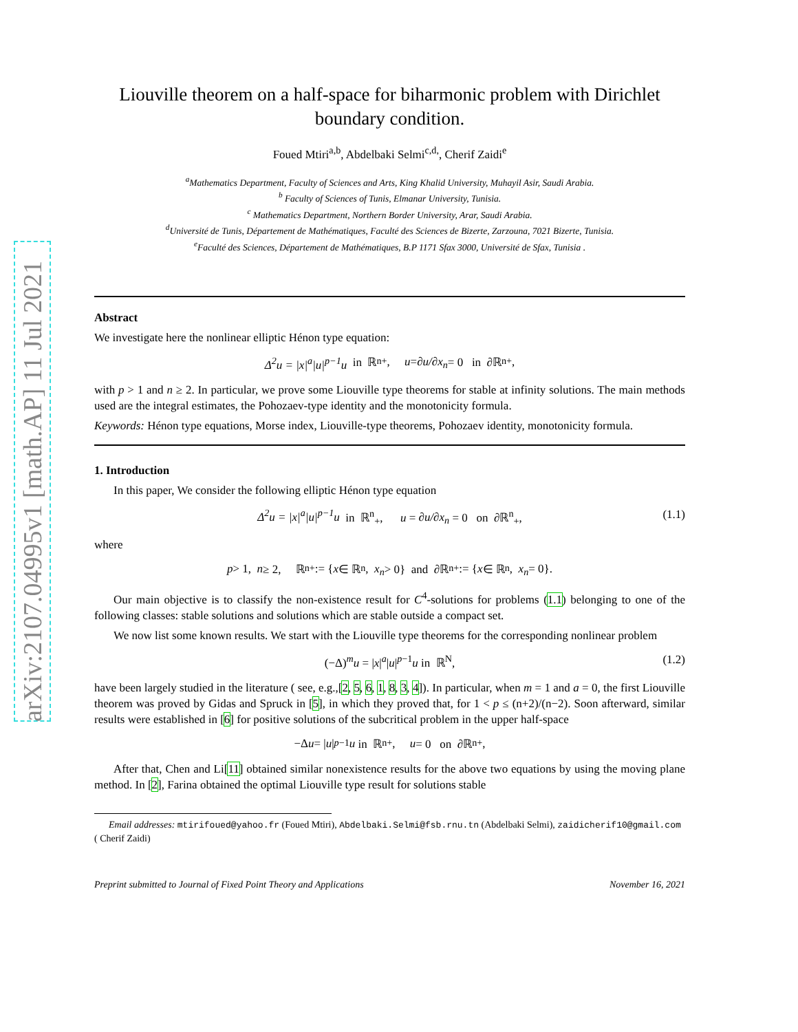arXiv:2107.04995v1 [math.AP] 11 Jul 2021
Liouville theorem on a half-space for biharmonic problem with Dirichlet boundary condition.
Foued Mtiri<sup>a,b</sup>, Abdelbaki Selmi<sup>c,d,</sup>, Cherif Zaidi<sup>e</sup>
<sup>a</sup> Mathematics Department, Faculty of Sciences and Arts, King Khalid University, Muhayil Asir, Saudi Arabia.
<sup>b</sup> Faculty of Sciences of Tunis, Elmanar University, Tunisia.
<sup>c</sup> Mathematics Department, Northern Border University, Arar, Saudi Arabia.
<sup>d</sup> Université de Tunis, Département de Mathématiques, Faculté des Sciences de Bizerte, Zarzouna, 7021 Bizerte, Tunisia.
<sup>e</sup> Faculté des Sciences, Département de Mathématiques, B.P 1171 Sfax 3000, Université de Sfax, Tunisia .
Abstract
We investigate here the nonlinear elliptic Hénon type equation:
Δ<sup>2</sup>u = |x|<sup>a</sup>|u|<sup>p−1</sup>u in ℝ<sup>n</sup><sub>+</sub>, u = ∂u/∂x<sub>n</sub> = 0 in ∂ℝ<sup>n</sup><sub>+</sub>,
with p > 1 and n ≥ 2. In particular, we prove some Liouville type theorems for stable at infinity solutions. The main methods used are the integral estimates, the Pohozaev-type identity and the monotonicity formula.
Keywords: Hénon type equations, Morse index, Liouville-type theorems, Pohozaev identity, monotonicity formula.
1. Introduction
In this paper, We consider the following elliptic Hénon type equation
Δ<sup>2</sup>u = |x|<sup>a</sup>|u|<sup>p−1</sup>u in ℝ<sup>n</sup><sub>+</sub>, u = ∂u/∂x<sub>n</sub> = 0 on ∂ℝ<sup>n</sup><sub>+</sub>, (1.1)
where
p > 1, n ≥ 2, ℝ<sup>n</sup><sub>+</sub> := { x ∈ ℝ<sup>n</sup>, x<sub>n</sub> > 0} and ∂ℝ<sup>n</sup><sub>+</sub> := { x ∈ ℝ<sup>n</sup>, x<sub>n</sub> = 0}.
Our main objective is to classify the non-existence result for C<sup>4</sup>-solutions for problems (1.1) belonging to one of the following classes: stable solutions and solutions which are stable outside a compact set.
We now list some known results. We start with the Liouville type theorems for the corresponding nonlinear problem
(−Δ)<sup>m</sup>u = |x|<sup>a</sup>|u|<sup>p−1</sup>u in ℝ<sup>N</sup>, (1.2)
have been largely studied in the literature ( see, e.g.,[2, 5, 6, 1, 8, 3, 4]). In particular, when m = 1 and a = 0, the first Liouville theorem was proved by Gidas and Spruck in [5], in which they proved that, for 1 < p ≤ (n+2)/(n−2). Soon afterward, similar results were established in [6] for positive solutions of the subcritical problem in the upper half-space
−Δ u = | u |<sup>p−1</sup> u in ℝ<sup>n</sup><sub>+</sub>, u = 0 on ∂ℝ<sup>n</sup><sub>+</sub>,
After that, Chen and Li[11] obtained similar nonexistence results for the above two equations by using the moving plane method. In [2], Farina obtained the optimal Liouville type result for solutions stable
Email addresses: mtirifoued@yahoo.fr (Foued Mtiri), Abdelbaki.Selmi@fsb.rnu.tn (Abdelbaki Selmi), zaidicherif10@gmail.com ( Cherif Zaidi)
Preprint submitted to Journal of Fixed Point Theory and Applications November 16, 2021